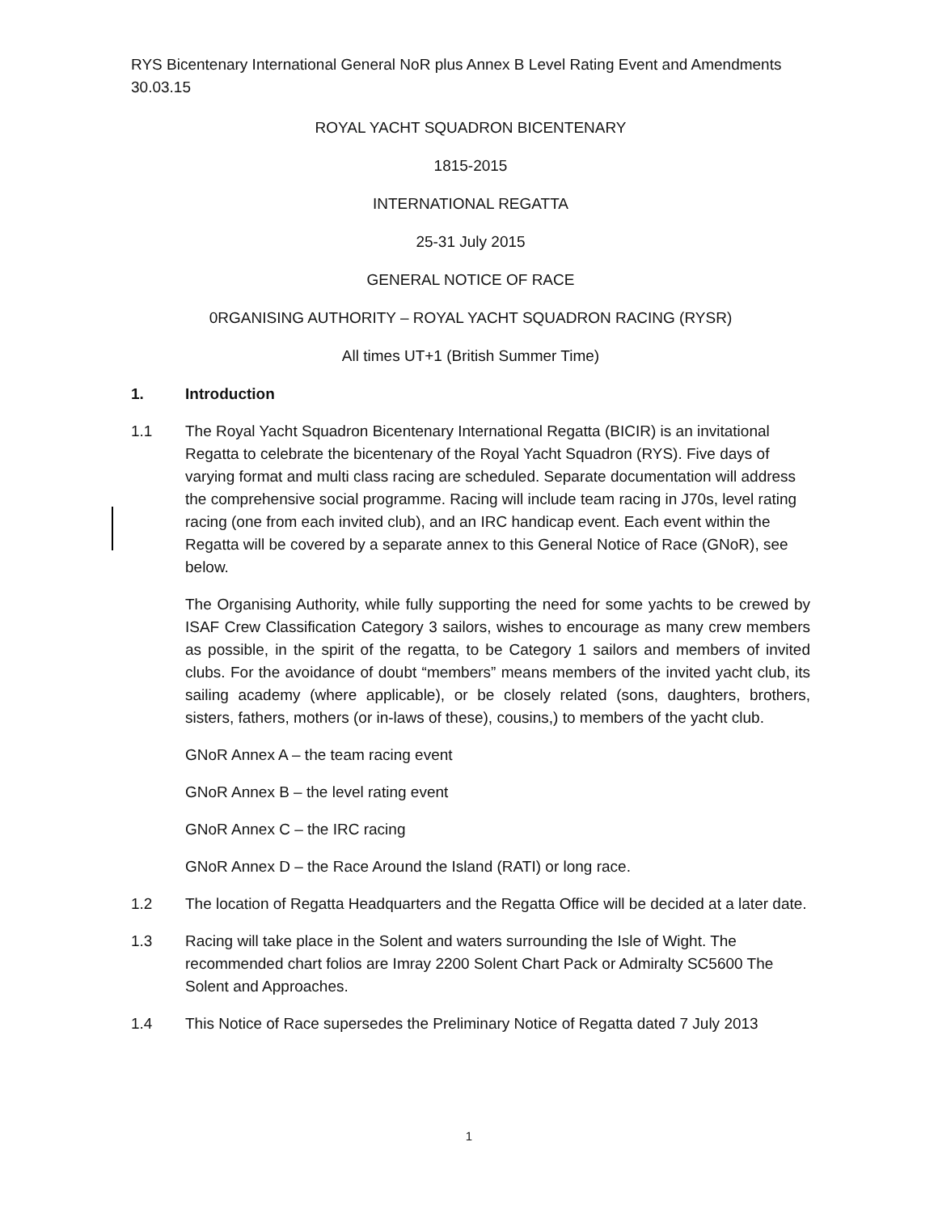RYS Bicentenary International General NoR plus Annex B Level Rating Event and Amendments 30.03.15
ROYAL YACHT SQUADRON BICENTENARY
1815-2015
INTERNATIONAL REGATTA
25-31 July 2015
GENERAL NOTICE OF RACE
0RGANISING AUTHORITY – ROYAL YACHT SQUADRON RACING (RYSR)
All times UT+1 (British Summer Time)
1. Introduction
1.1 The Royal Yacht Squadron Bicentenary International Regatta (BICIR) is an invitational Regatta to celebrate the bicentenary of the Royal Yacht Squadron (RYS). Five days of varying format and multi class racing are scheduled. Separate documentation will address the comprehensive social programme. Racing will include team racing in J70s, level rating racing (one from each invited club), and an IRC handicap event. Each event within the Regatta will be covered by a separate annex to this General Notice of Race (GNoR), see below.
The Organising Authority, while fully supporting the need for some yachts to be crewed by ISAF Crew Classification Category 3 sailors, wishes to encourage as many crew members as possible, in the spirit of the regatta, to be Category 1 sailors and members of invited clubs. For the avoidance of doubt “members” means members of the invited yacht club, its sailing academy (where applicable), or be closely related (sons, daughters, brothers, sisters, fathers, mothers (or in-laws of these), cousins,) to members of the yacht club.
GNoR Annex A – the team racing event
GNoR Annex B – the level rating event
GNoR Annex C – the IRC racing
GNoR Annex D – the Race Around the Island (RATI) or long race.
1.2 The location of Regatta Headquarters and the Regatta Office will be decided at a later date.
1.3 Racing will take place in the Solent and waters surrounding the Isle of Wight. The recommended chart folios are Imray 2200 Solent Chart Pack or Admiralty SC5600 The Solent and Approaches.
1.4 This Notice of Race supersedes the Preliminary Notice of Regatta dated 7 July 2013
1